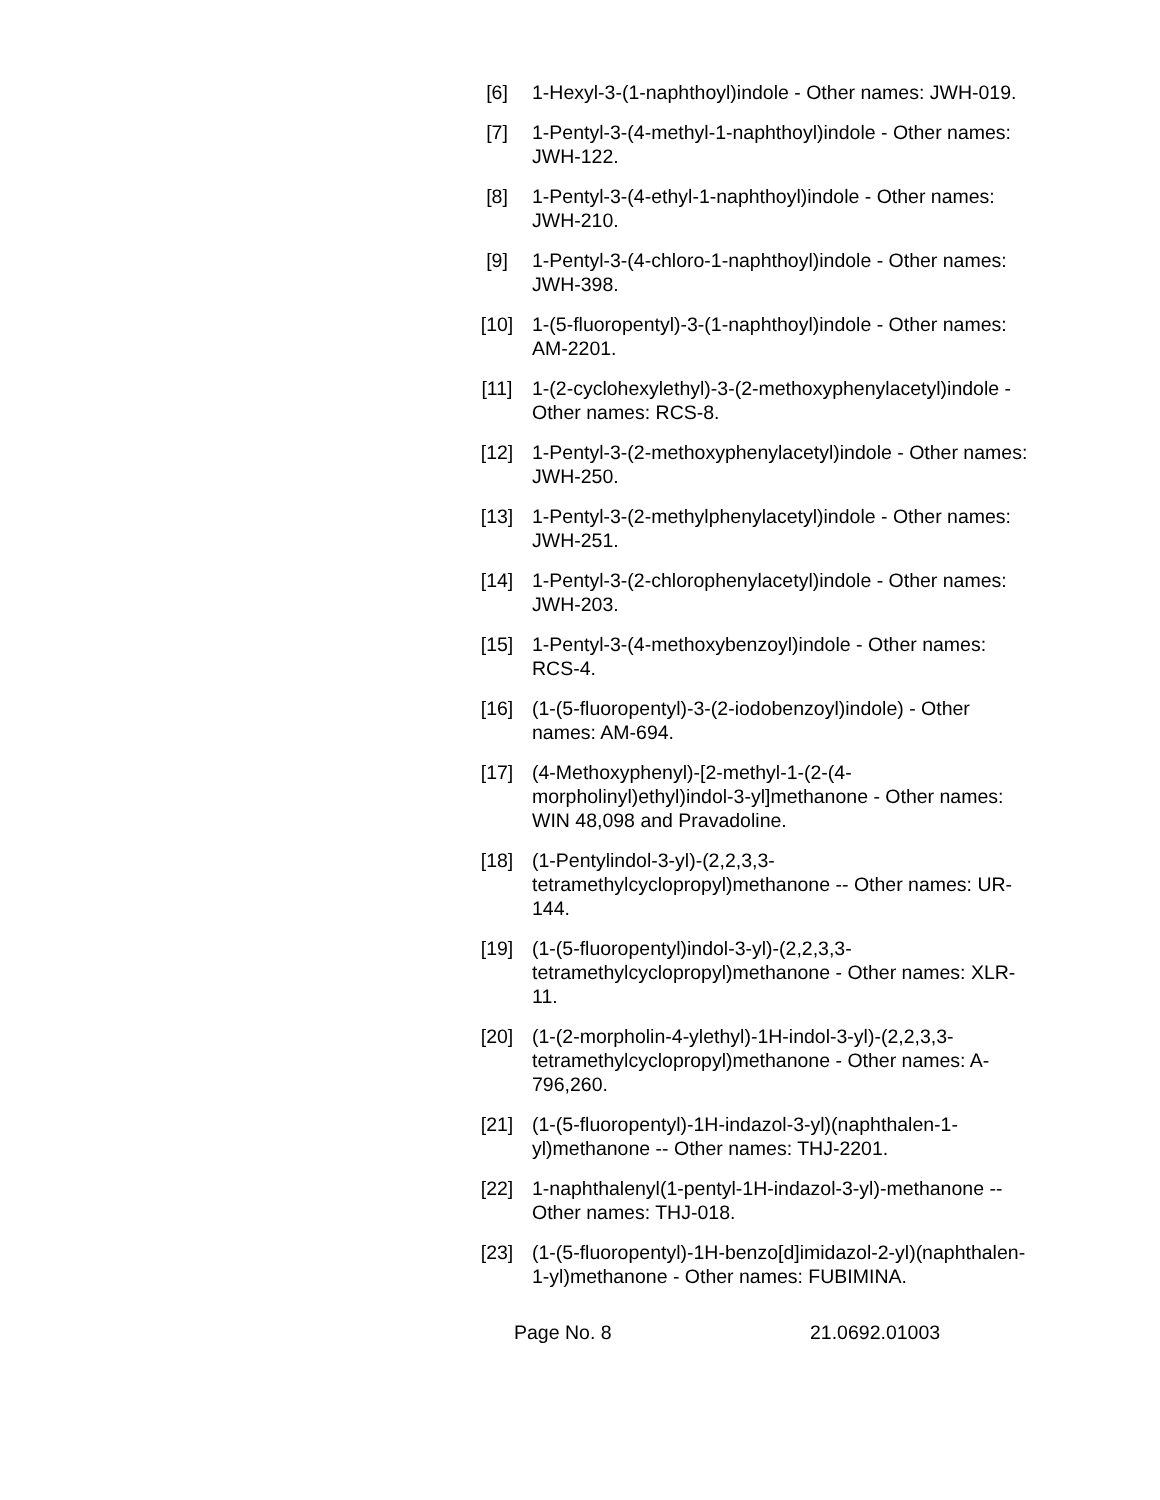[6] 1-Hexyl-3-(1-naphthoyl)indole - Other names: JWH-019.
[7] 1-Pentyl-3-(4-methyl-1-naphthoyl)indole - Other names: JWH-122.
[8] 1-Pentyl-3-(4-ethyl-1-naphthoyl)indole - Other names: JWH-210.
[9] 1-Pentyl-3-(4-chloro-1-naphthoyl)indole - Other names: JWH-398.
[10] 1-(5-fluoropentyl)-3-(1-naphthoyl)indole - Other names: AM-2201.
[11] 1-(2-cyclohexylethyl)-3-(2-methoxyphenylacetyl)indole - Other names: RCS-8.
[12] 1-Pentyl-3-(2-methoxyphenylacetyl)indole - Other names: JWH-250.
[13] 1-Pentyl-3-(2-methylphenylacetyl)indole - Other names: JWH-251.
[14] 1-Pentyl-3-(2-chlorophenylacetyl)indole - Other names: JWH-203.
[15] 1-Pentyl-3-(4-methoxybenzoyl)indole - Other names: RCS-4.
[16] (1-(5-fluoropentyl)-3-(2-iodobenzoyl)indole) - Other names: AM-694.
[17] (4-Methoxyphenyl)-[2-methyl-1-(2-(4-morpholinyl)ethyl)indol-3-yl]methanone - Other names: WIN 48,098 and Pravadoline.
[18] (1-Pentylindol-3-yl)-(2,2,3,3-tetramethylcyclopropyl)methanone -- Other names: UR-144.
[19] (1-(5-fluoropentyl)indol-3-yl)-(2,2,3,3-tetramethylcyclopropyl)methanone - Other names: XLR-11.
[20] (1-(2-morpholin-4-ylethyl)-1H-indol-3-yl)-(2,2,3,3-tetramethylcyclopropyl)methanone - Other names: A-796,260.
[21] (1-(5-fluoropentyl)-1H-indazol-3-yl)(naphthalen-1-yl)methanone -- Other names: THJ-2201.
[22] 1-naphthalenyl(1-pentyl-1H-indazol-3-yl)-methanone -- Other names: THJ-018.
[23] (1-(5-fluoropentyl)-1H-benzo[d]imidazol-2-yl)(naphthalen-1-yl)methanone - Other names: FUBIMINA.
Page No. 8 21.0692.01003